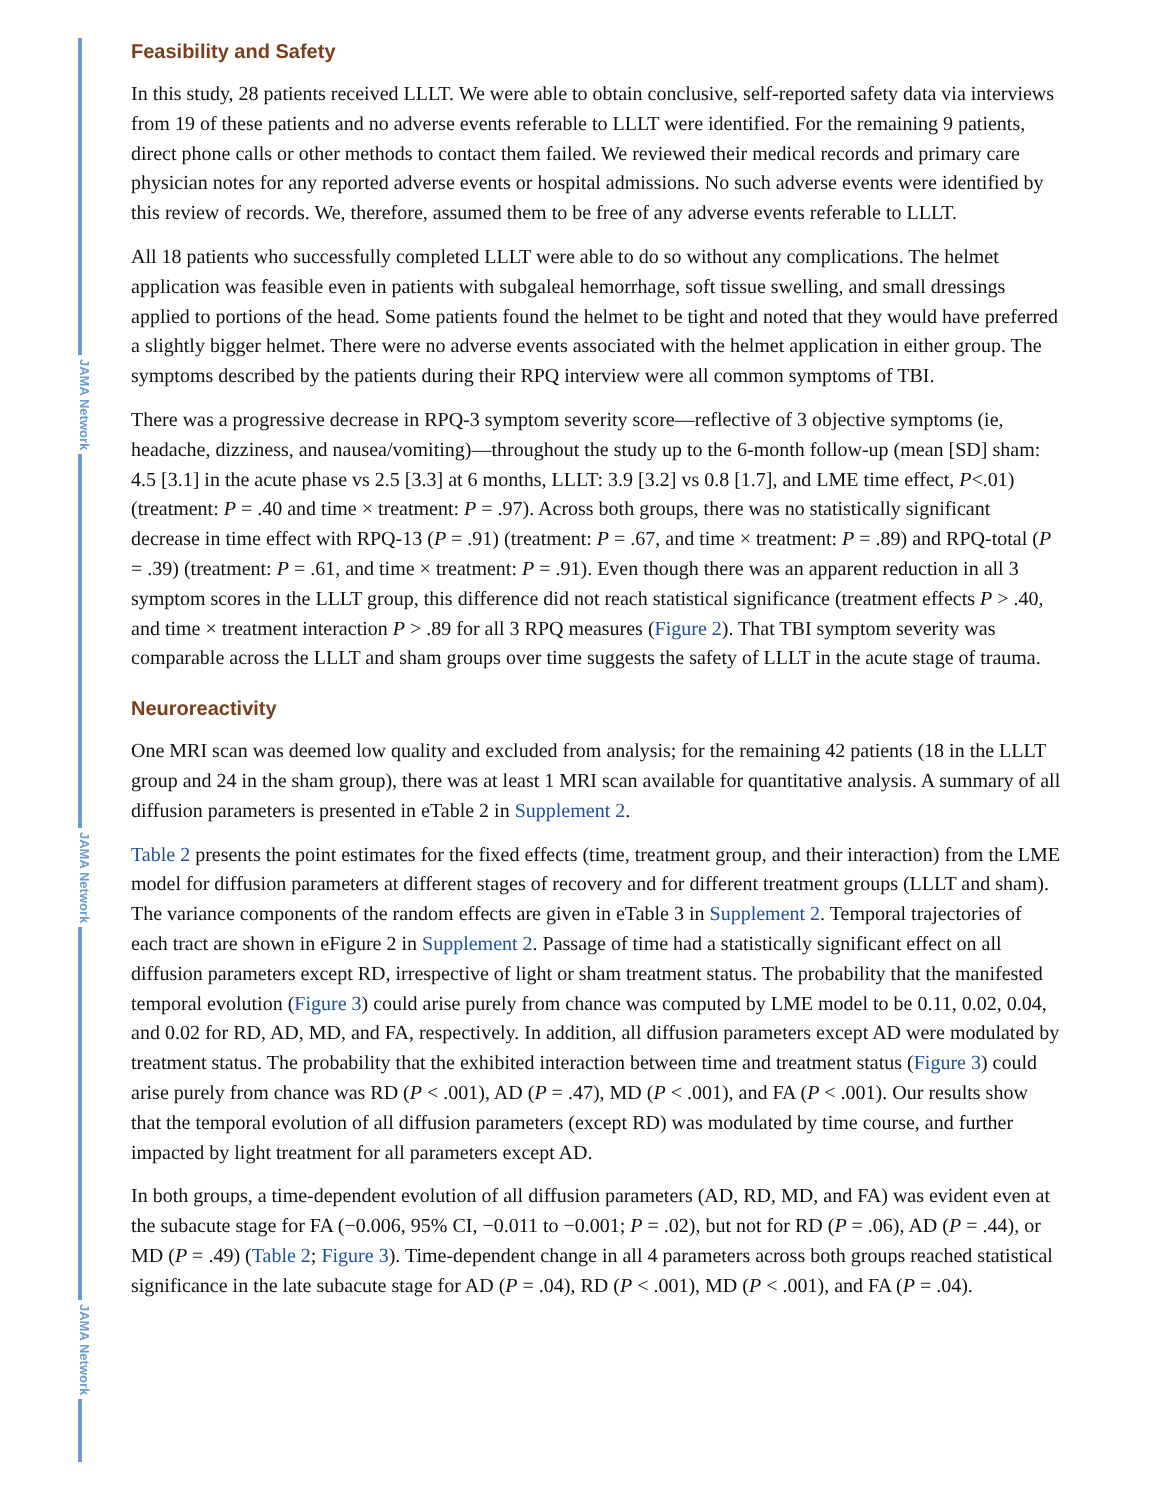JAMA Network
JAMA Network
JAMA Network
Feasibility and Safety
In this study, 28 patients received LLLT. We were able to obtain conclusive, self-reported safety data via interviews from 19 of these patients and no adverse events referable to LLLT were identified. For the remaining 9 patients, direct phone calls or other methods to contact them failed. We reviewed their medical records and primary care physician notes for any reported adverse events or hospital admissions. No such adverse events were identified by this review of records. We, therefore, assumed them to be free of any adverse events referable to LLLT.
All 18 patients who successfully completed LLLT were able to do so without any complications. The helmet application was feasible even in patients with subgaleal hemorrhage, soft tissue swelling, and small dressings applied to portions of the head. Some patients found the helmet to be tight and noted that they would have preferred a slightly bigger helmet. There were no adverse events associated with the helmet application in either group. The symptoms described by the patients during their RPQ interview were all common symptoms of TBI.
There was a progressive decrease in RPQ-3 symptom severity score—reflective of 3 objective symptoms (ie, headache, dizziness, and nausea/vomiting)—throughout the study up to the 6-month follow-up (mean [SD] sham: 4.5 [3.1] in the acute phase vs 2.5 [3.3] at 6 months, LLLT: 3.9 [3.2] vs 0.8 [1.7], and LME time effect, P<.01) (treatment: P = .40 and time × treatment: P = .97). Across both groups, there was no statistically significant decrease in time effect with RPQ-13 (P = .91) (treatment: P = .67, and time × treatment: P = .89) and RPQ-total (P = .39) (treatment: P = .61, and time × treatment: P = .91). Even though there was an apparent reduction in all 3 symptom scores in the LLLT group, this difference did not reach statistical significance (treatment effects P > .40, and time × treatment interaction P > .89 for all 3 RPQ measures (Figure 2). That TBI symptom severity was comparable across the LLLT and sham groups over time suggests the safety of LLLT in the acute stage of trauma.
Neuroreactivity
One MRI scan was deemed low quality and excluded from analysis; for the remaining 42 patients (18 in the LLLT group and 24 in the sham group), there was at least 1 MRI scan available for quantitative analysis. A summary of all diffusion parameters is presented in eTable 2 in Supplement 2.
Table 2 presents the point estimates for the fixed effects (time, treatment group, and their interaction) from the LME model for diffusion parameters at different stages of recovery and for different treatment groups (LLLT and sham). The variance components of the random effects are given in eTable 3 in Supplement 2. Temporal trajectories of each tract are shown in eFigure 2 in Supplement 2. Passage of time had a statistically significant effect on all diffusion parameters except RD, irrespective of light or sham treatment status. The probability that the manifested temporal evolution (Figure 3) could arise purely from chance was computed by LME model to be 0.11, 0.02, 0.04, and 0.02 for RD, AD, MD, and FA, respectively. In addition, all diffusion parameters except AD were modulated by treatment status. The probability that the exhibited interaction between time and treatment status (Figure 3) could arise purely from chance was RD (P < .001), AD (P = .47), MD (P < .001), and FA (P < .001). Our results show that the temporal evolution of all diffusion parameters (except RD) was modulated by time course, and further impacted by light treatment for all parameters except AD.
In both groups, a time-dependent evolution of all diffusion parameters (AD, RD, MD, and FA) was evident even at the subacute stage for FA (−0.006, 95% CI, −0.011 to −0.001; P = .02), but not for RD (P = .06), AD (P = .44), or MD (P = .49) (Table 2; Figure 3). Time-dependent change in all 4 parameters across both groups reached statistical significance in the late subacute stage for AD (P = .04), RD (P < .001), MD (P < .001), and FA (P = .04).